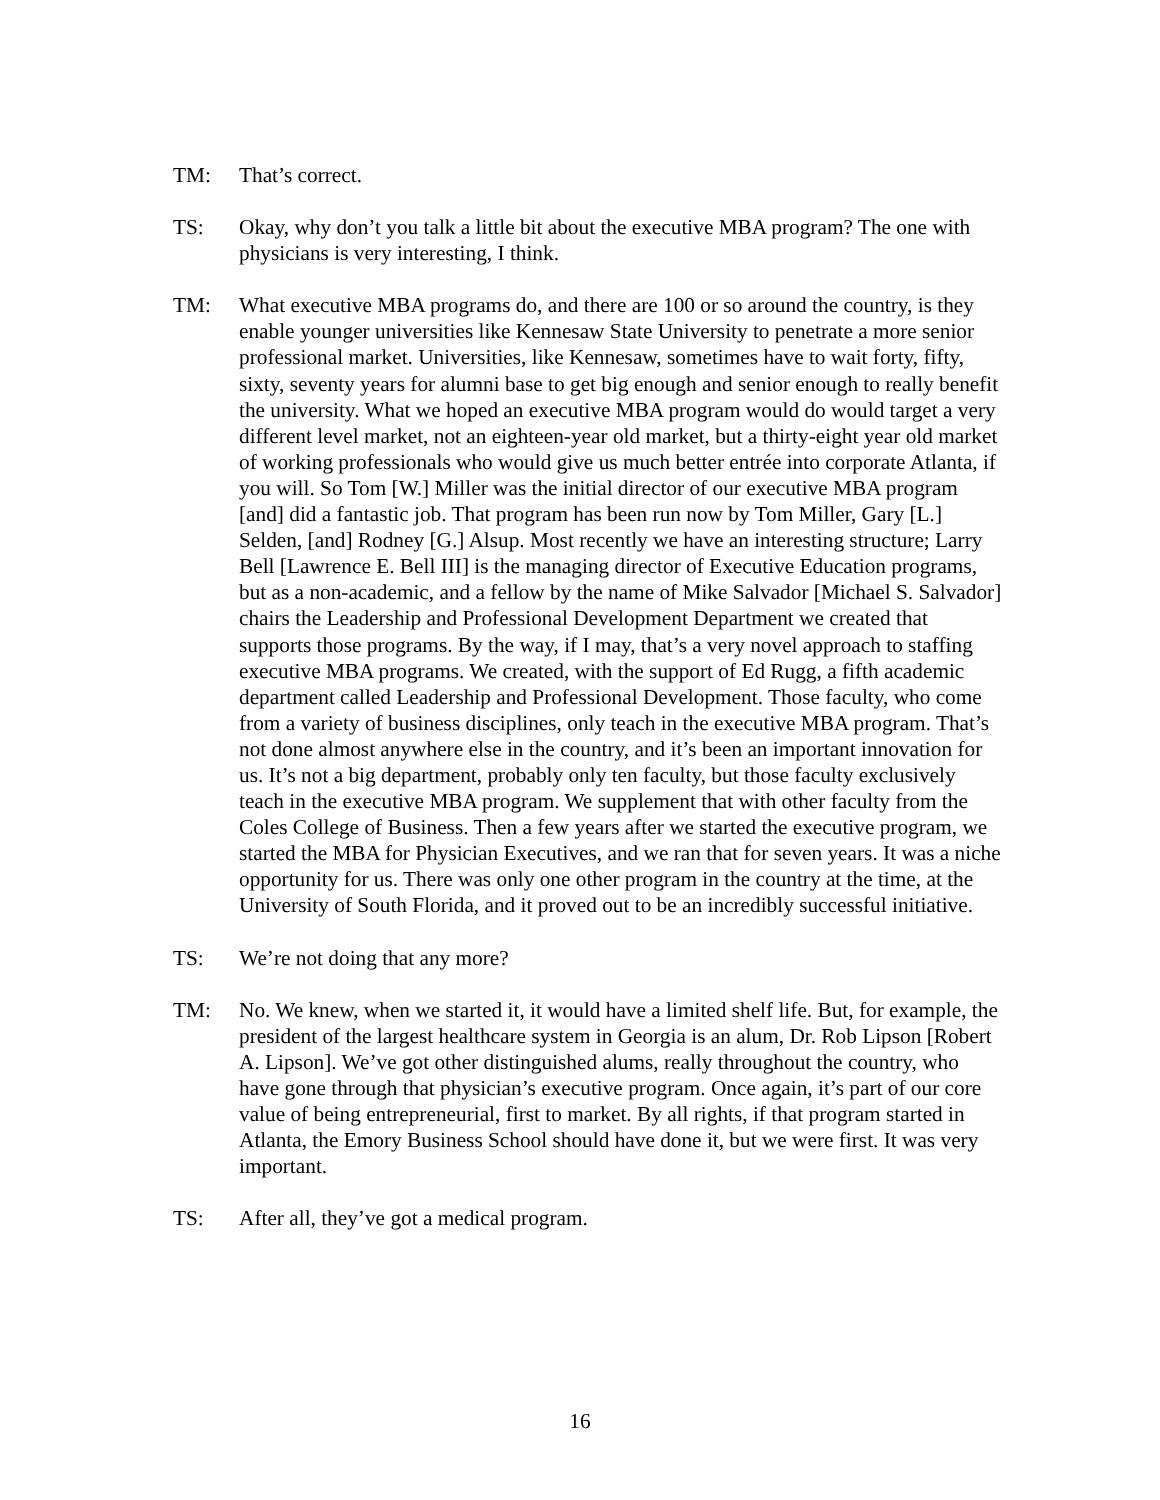TM: That’s correct.
TS: Okay, why don’t you talk a little bit about the executive MBA program? The one with physicians is very interesting, I think.
TM: What executive MBA programs do, and there are 100 or so around the country, is they enable younger universities like Kennesaw State University to penetrate a more senior professional market. Universities, like Kennesaw, sometimes have to wait forty, fifty, sixty, seventy years for alumni base to get big enough and senior enough to really benefit the university. What we hoped an executive MBA program would do would target a very different level market, not an eighteen-year old market, but a thirty-eight year old market of working professionals who would give us much better entrée into corporate Atlanta, if you will. So Tom [W.] Miller was the initial director of our executive MBA program [and] did a fantastic job. That program has been run now by Tom Miller, Gary [L.] Selden, [and] Rodney [G.] Alsup. Most recently we have an interesting structure; Larry Bell [Lawrence E. Bell III] is the managing director of Executive Education programs, but as a non-academic, and a fellow by the name of Mike Salvador [Michael S. Salvador] chairs the Leadership and Professional Development Department we created that supports those programs. By the way, if I may, that’s a very novel approach to staffing executive MBA programs. We created, with the support of Ed Rugg, a fifth academic department called Leadership and Professional Development. Those faculty, who come from a variety of business disciplines, only teach in the executive MBA program. That’s not done almost anywhere else in the country, and it’s been an important innovation for us. It’s not a big department, probably only ten faculty, but those faculty exclusively teach in the executive MBA program. We supplement that with other faculty from the Coles College of Business. Then a few years after we started the executive program, we started the MBA for Physician Executives, and we ran that for seven years. It was a niche opportunity for us. There was only one other program in the country at the time, at the University of South Florida, and it proved out to be an incredibly successful initiative.
TS: We’re not doing that any more?
TM: No. We knew, when we started it, it would have a limited shelf life. But, for example, the president of the largest healthcare system in Georgia is an alum, Dr. Rob Lipson [Robert A. Lipson]. We’ve got other distinguished alums, really throughout the country, who have gone through that physician’s executive program. Once again, it’s part of our core value of being entrepreneurial, first to market. By all rights, if that program started in Atlanta, the Emory Business School should have done it, but we were first. It was very important.
TS: After all, they’ve got a medical program.
16